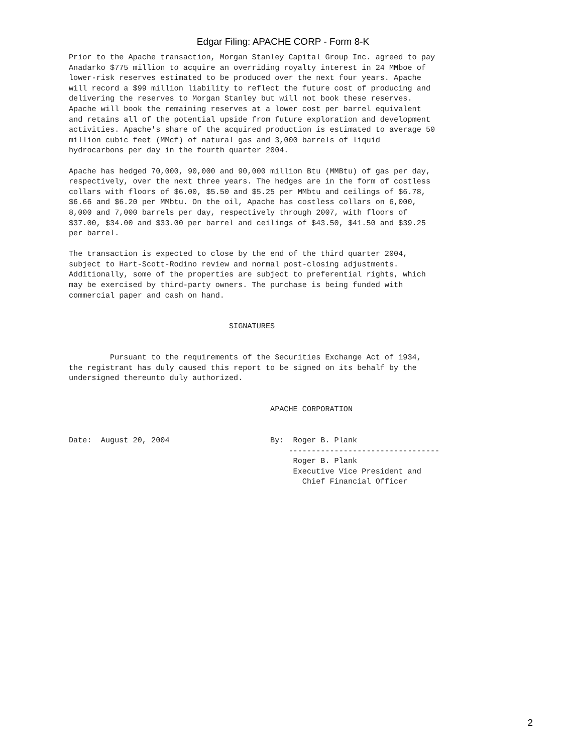Edgar Filing: APACHE CORP - Form 8-K
Prior to the Apache transaction, Morgan Stanley Capital Group Inc. agreed to pay
Anadarko $775 million to acquire an overriding royalty interest in 24 MMboe of
lower-risk reserves estimated to be produced over the next four years. Apache
will record a $99 million liability to reflect the future cost of producing and
delivering the reserves to Morgan Stanley but will not book these reserves.
Apache will book the remaining reserves at a lower cost per barrel equivalent
and retains all of the potential upside from future exploration and development
activities. Apache's share of the acquired production is estimated to average 50
million cubic feet (MMcf) of natural gas and 3,000 barrels of liquid
hydrocarbons per day in the fourth quarter 2004.

Apache has hedged 70,000, 90,000 and 90,000 million Btu (MMBtu) of gas per day,
respectively, over the next three years. The hedges are in the form of costless
collars with floors of $6.00, $5.50 and $5.25 per MMbtu and ceilings of $6.78,
$6.66 and $6.20 per MMbtu. On the oil, Apache has costless collars on 6,000,
8,000 and 7,000 barrels per day, respectively through 2007, with floors of
$37.00, $34.00 and $33.00 per barrel and ceilings of $43.50, $41.50 and $39.25
per barrel.

The transaction is expected to close by the end of the third quarter 2004,
subject to Hart-Scott-Rodino review and normal post-closing adjustments.
Additionally, some of the properties are subject to preferential rights, which
may be exercised by third-party owners. The purchase is being funded with
commercial paper and cash on hand.


                                   SIGNATURES


         Pursuant to the requirements of the Securities Exchange Act of 1934,
the registrant has duly caused this report to be signed on its behalf by the
undersigned thereunto duly authorized.


                                            APACHE CORPORATION


Date:  August 20, 2004                      By:  Roger B. Plank
                                                ---------------------------------
                                                 Roger B. Plank
                                                 Executive Vice President and
                                                   Chief Financial Officer
2